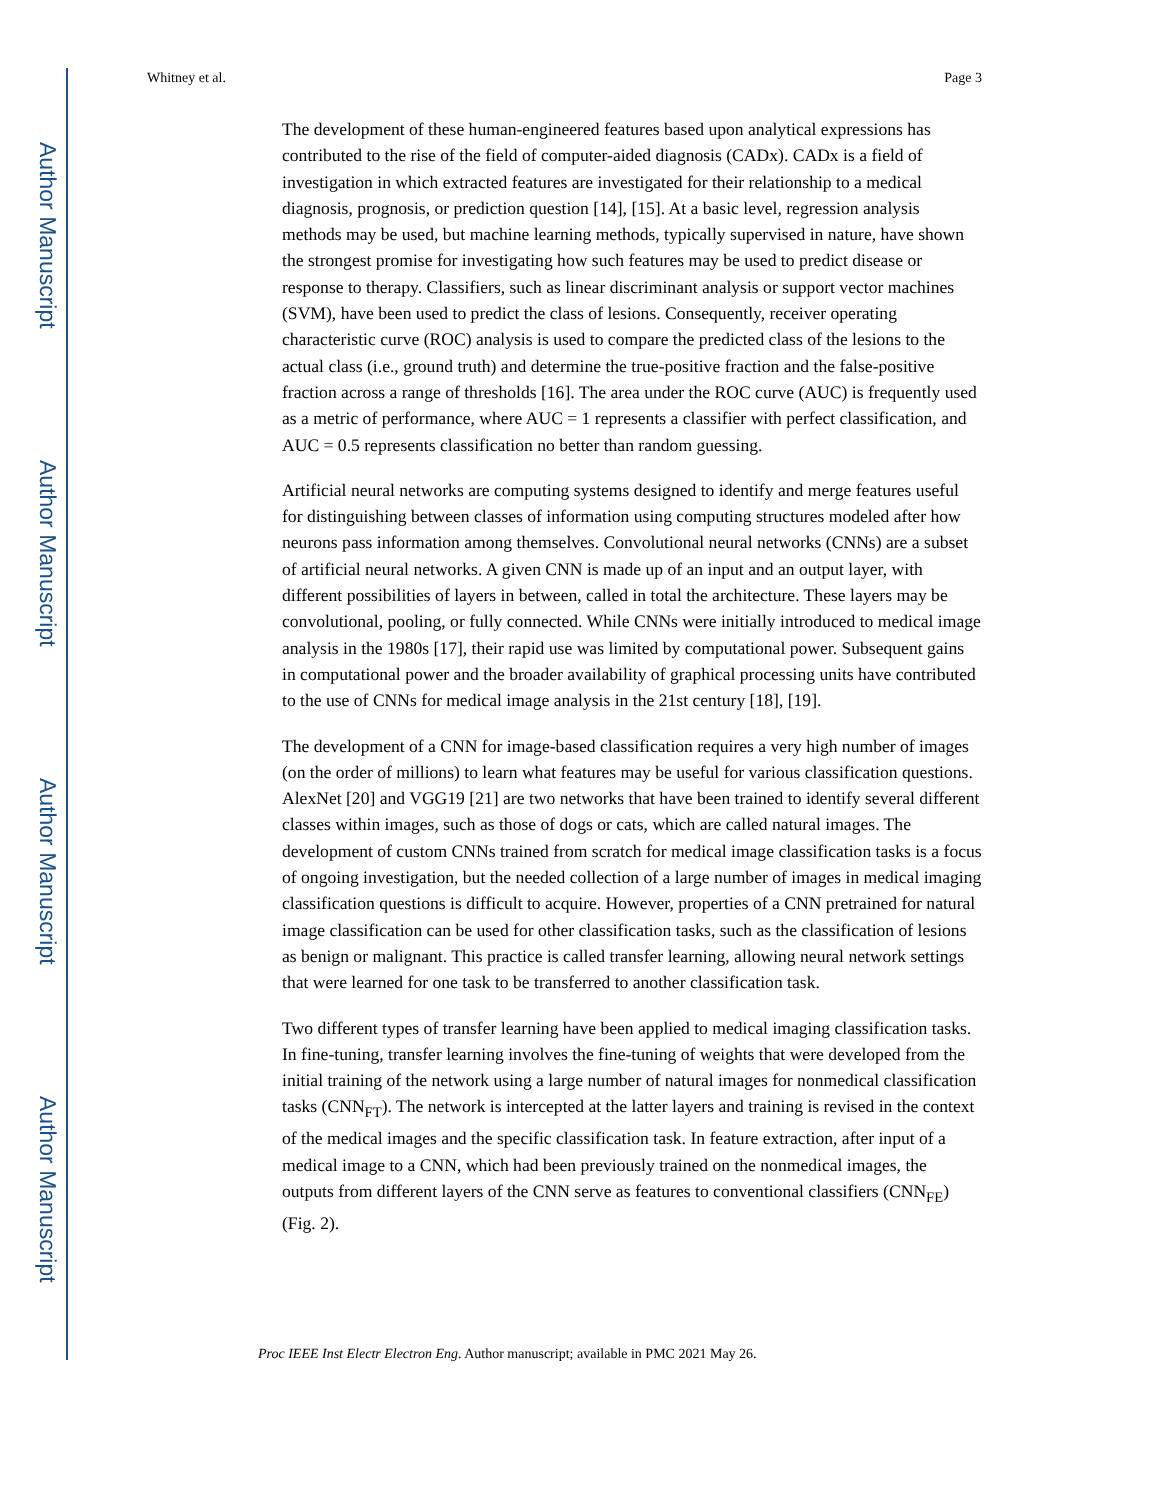Author Manuscript
Author Manuscript
Author Manuscript
Author Manuscript
Whitney et al. Page 3
The development of these human-engineered features based upon analytical expressions has contributed to the rise of the field of computer-aided diagnosis (CADx). CADx is a field of investigation in which extracted features are investigated for their relationship to a medical diagnosis, prognosis, or prediction question [14], [15]. At a basic level, regression analysis methods may be used, but machine learning methods, typically supervised in nature, have shown the strongest promise for investigating how such features may be used to predict disease or response to therapy. Classifiers, such as linear discriminant analysis or support vector machines (SVM), have been used to predict the class of lesions. Consequently, receiver operating characteristic curve (ROC) analysis is used to compare the predicted class of the lesions to the actual class (i.e., ground truth) and determine the true-positive fraction and the false-positive fraction across a range of thresholds [16]. The area under the ROC curve (AUC) is frequently used as a metric of performance, where AUC = 1 represents a classifier with perfect classification, and AUC = 0.5 represents classification no better than random guessing.
Artificial neural networks are computing systems designed to identify and merge features useful for distinguishing between classes of information using computing structures modeled after how neurons pass information among themselves. Convolutional neural networks (CNNs) are a subset of artificial neural networks. A given CNN is made up of an input and an output layer, with different possibilities of layers in between, called in total the architecture. These layers may be convolutional, pooling, or fully connected. While CNNs were initially introduced to medical image analysis in the 1980s [17], their rapid use was limited by computational power. Subsequent gains in computational power and the broader availability of graphical processing units have contributed to the use of CNNs for medical image analysis in the 21st century [18], [19].
The development of a CNN for image-based classification requires a very high number of images (on the order of millions) to learn what features may be useful for various classification questions. AlexNet [20] and VGG19 [21] are two networks that have been trained to identify several different classes within images, such as those of dogs or cats, which are called natural images. The development of custom CNNs trained from scratch for medical image classification tasks is a focus of ongoing investigation, but the needed collection of a large number of images in medical imaging classification questions is difficult to acquire. However, properties of a CNN pretrained for natural image classification can be used for other classification tasks, such as the classification of lesions as benign or malignant. This practice is called transfer learning, allowing neural network settings that were learned for one task to be transferred to another classification task.
Two different types of transfer learning have been applied to medical imaging classification tasks. In fine-tuning, transfer learning involves the fine-tuning of weights that were developed from the initial training of the network using a large number of natural images for nonmedical classification tasks (CNN<sub>FT</sub>). The network is intercepted at the latter layers and training is revised in the context of the medical images and the specific classification task. In feature extraction, after input of a medical image to a CNN, which had been previously trained on the nonmedical images, the outputs from different layers of the CNN serve as features to conventional classifiers (CNN<sub>FE</sub>) (Fig. 2).
Proc IEEE Inst Electr Electron Eng. Author manuscript; available in PMC 2021 May 26.